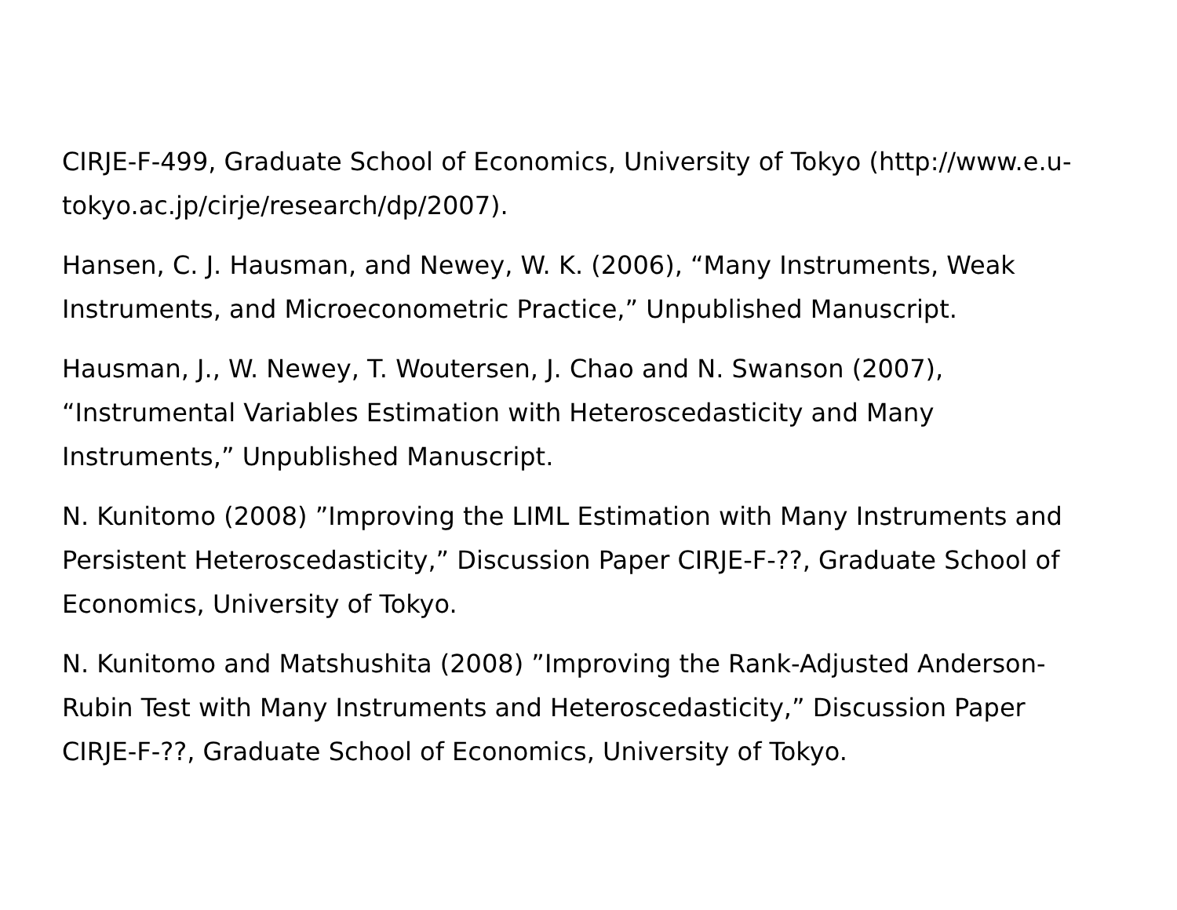CIRJE-F-499, Graduate School of Economics, University of Tokyo (http://www.e.u-tokyo.ac.jp/cirje/research/dp/2007).
Hansen, C. J. Hausman, and Newey, W. K. (2006), “Many Instruments, Weak Instruments, and Microeconometric Practice,” Unpublished Manuscript.
Hausman, J., W. Newey, T. Woutersen, J. Chao and N. Swanson (2007), “Instrumental Variables Estimation with Heteroscedasticity and Many Instruments,” Unpublished Manuscript.
N. Kunitomo (2008) ”Improving the LIML Estimation with Many Instruments and Persistent Heteroscedasticity,” Discussion Paper CIRJE-F-??, Graduate School of Economics, University of Tokyo.
N. Kunitomo and Matshushita (2008) ”Improving the Rank-Adjusted Anderson-Rubin Test with Many Instruments and Heteroscedasticity,” Discussion Paper CIRJE-F-??, Graduate School of Economics, University of Tokyo.